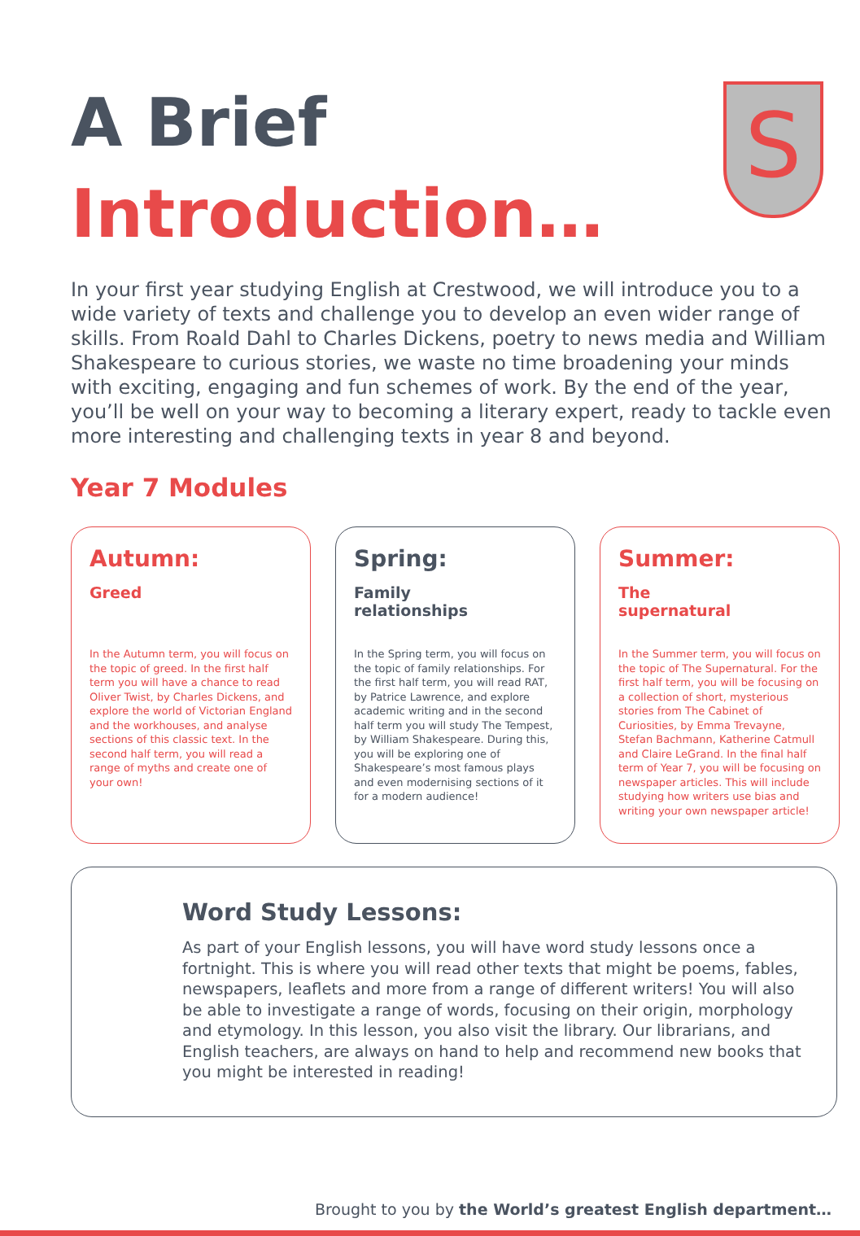S
A Brief
Introduction…
In your first year studying English at Crestwood, we will introduce you to a wide variety of texts and challenge you to develop an even wider range of skills. From Roald Dahl to Charles Dickens, poetry to news media and William Shakespeare to curious stories, we waste no time broadening your minds with exciting, engaging and fun schemes of work. By the end of the year, you’ll be well on your way to becoming a literary expert, ready to tackle even more interesting and challenging texts in year 8 and beyond.
Year 7 Modules
Autumn:
Greed
In the Autumn term, you will focus on the topic of greed. In the first half term you will have a chance to read Oliver Twist, by Charles Dickens, and explore the world of Victorian England and the workhouses, and analyse sections of this classic text. In the second half term, you will read a range of myths and create one of your own!
Spring:
Family relationships
In the Spring term, you will focus on the topic of family relationships. For the first half term, you will read RAT, by Patrice Lawrence, and explore academic writing and in the second half term you will study The Tempest, by William Shakespeare. During this, you will be exploring one of Shakespeare’s most famous plays and even modernising sections of it for a modern audience!
Summer:
The supernatural
In the Summer term, you will focus on the topic of The Supernatural. For the first half term, you will be focusing on a collection of short, mysterious stories from The Cabinet of Curiosities, by Emma Trevayne, Stefan Bachmann, Katherine Catmull and Claire LeGrand. In the final half term of Year 7, you will be focusing on newspaper articles. This will include studying how writers use bias and writing your own newspaper article!
Word Study Lessons:
As part of your English lessons, you will have word study lessons once a fortnight. This is where you will read other texts that might be poems, fables, newspapers, leaflets and more from a range of different writers! You will also be able to investigate a range of words, focusing on their origin, morphology and etymology. In this lesson, you also visit the library. Our librarians, and English teachers, are always on hand to help and recommend new books that you might be interested in reading!
Brought to you by the World’s greatest English department…